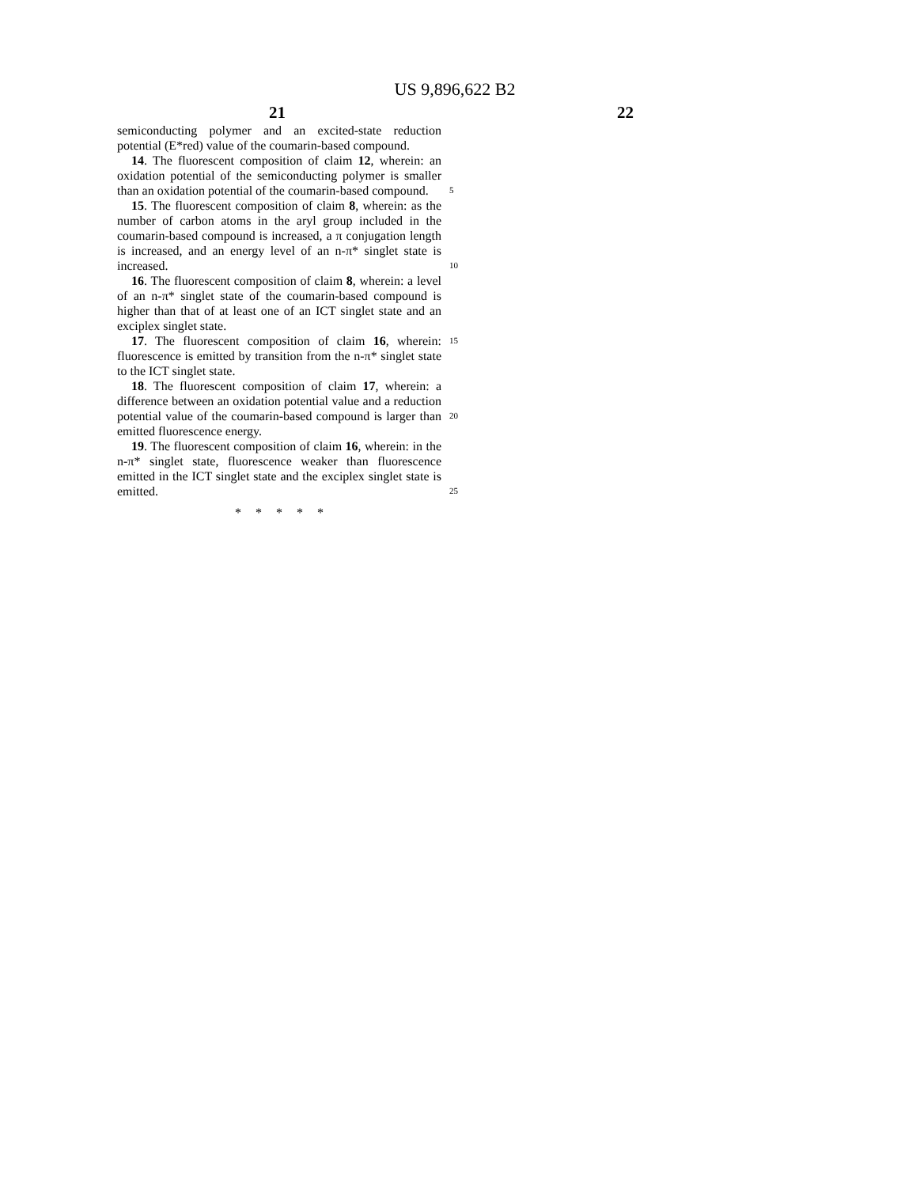US 9,896,622 B2
21 22
semiconducting polymer and an excited-state reduction potential (E*red) value of the coumarin-based compound.
14. The fluorescent composition of claim 12, wherein: an oxidation potential of the semiconducting polymer is smaller than an oxidation potential of the coumarin-based compound.
15. The fluorescent composition of claim 8, wherein: as the number of carbon atoms in the aryl group included in the coumarin-based compound is increased, a π conjugation length is increased, and an energy level of an n-π* singlet state is increased.
16. The fluorescent composition of claim 8, wherein: a level of an n-π* singlet state of the coumarin-based compound is higher than that of at least one of an ICT singlet state and an exciplex singlet state.
17. The fluorescent composition of claim 16, wherein: fluorescence is emitted by transition from the n-π* singlet state to the ICT singlet state.
18. The fluorescent composition of claim 17, wherein: a difference between an oxidation potential value and a reduction potential value of the coumarin-based compound is larger than emitted fluorescence energy.
19. The fluorescent composition of claim 16, wherein: in the n-π* singlet state, fluorescence weaker than fluorescence emitted in the ICT singlet state and the exciplex singlet state is emitted.
* * * * *
5
10
15
20
25